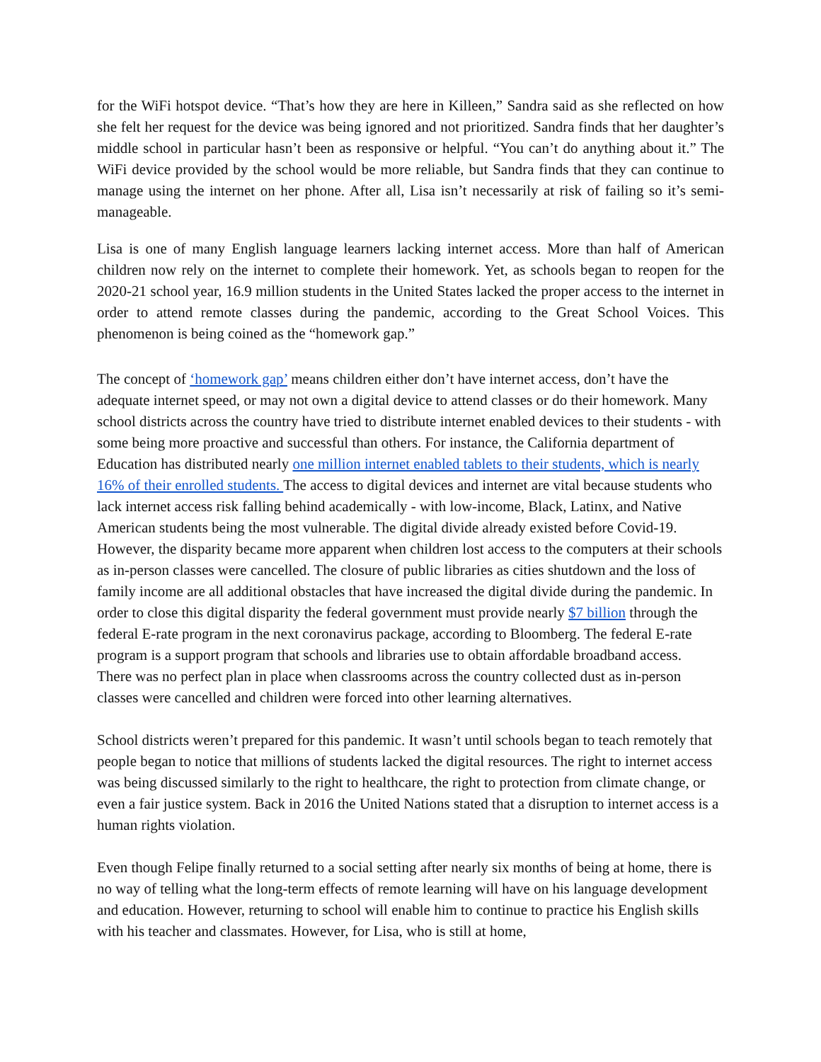for the WiFi hotspot device. “That’s how they are here in Killeen,” Sandra said as she reflected on how she felt her request for the device was being ignored and not prioritized. Sandra finds that her daughter’s middle school in particular hasn’t been as responsive or helpful. “You can’t do anything about it.” The WiFi device provided by the school would be more reliable, but Sandra finds that they can continue to manage using the internet on her phone. After all, Lisa isn’t necessarily at risk of failing so it’s semi-manageable.
Lisa is one of many English language learners lacking internet access. More than half of American children now rely on the internet to complete their homework. Yet, as schools began to reopen for the 2020-21 school year, 16.9 million students in the United States lacked the proper access to the internet in order to attend remote classes during the pandemic, according to the Great School Voices. This phenomenon is being coined as the “homework gap.”
The concept of ‘homework gap’ means children either don’t have internet access, don’t have the adequate internet speed, or may not own a digital device to attend classes or do their homework. Many school districts across the country have tried to distribute internet enabled devices to their students - with some being more proactive and successful than others. For instance, the California department of Education has distributed nearly one million internet enabled tablets to their students, which is nearly 16% of their enrolled students. The access to digital devices and internet are vital because students who lack internet access risk falling behind academically - with low-income, Black, Latinx, and Native American students being the most vulnerable. The digital divide already existed before Covid-19. However, the disparity became more apparent when children lost access to the computers at their schools as in-person classes were cancelled. The closure of public libraries as cities shutdown and the loss of family income are all additional obstacles that have increased the digital divide during the pandemic. In order to close this digital disparity the federal government must provide nearly $7 billion through the federal E-rate program in the next coronavirus package, according to Bloomberg. The federal E-rate program is a support program that schools and libraries use to obtain affordable broadband access.
There was no perfect plan in place when classrooms across the country collected dust as in-person classes were cancelled and children were forced into other learning alternatives.
School districts weren’t prepared for this pandemic. It wasn’t until schools began to teach remotely that people began to notice that millions of students lacked the digital resources. The right to internet access was being discussed similarly to the right to healthcare, the right to protection from climate change, or even a fair justice system. Back in 2016 the United Nations stated that a disruption to internet access is a human rights violation.
Even though Felipe finally returned to a social setting after nearly six months of being at home, there is no way of telling what the long-term effects of remote learning will have on his language development and education. However, returning to school will enable him to continue to practice his English skills with his teacher and classmates. However, for Lisa, who is still at home,